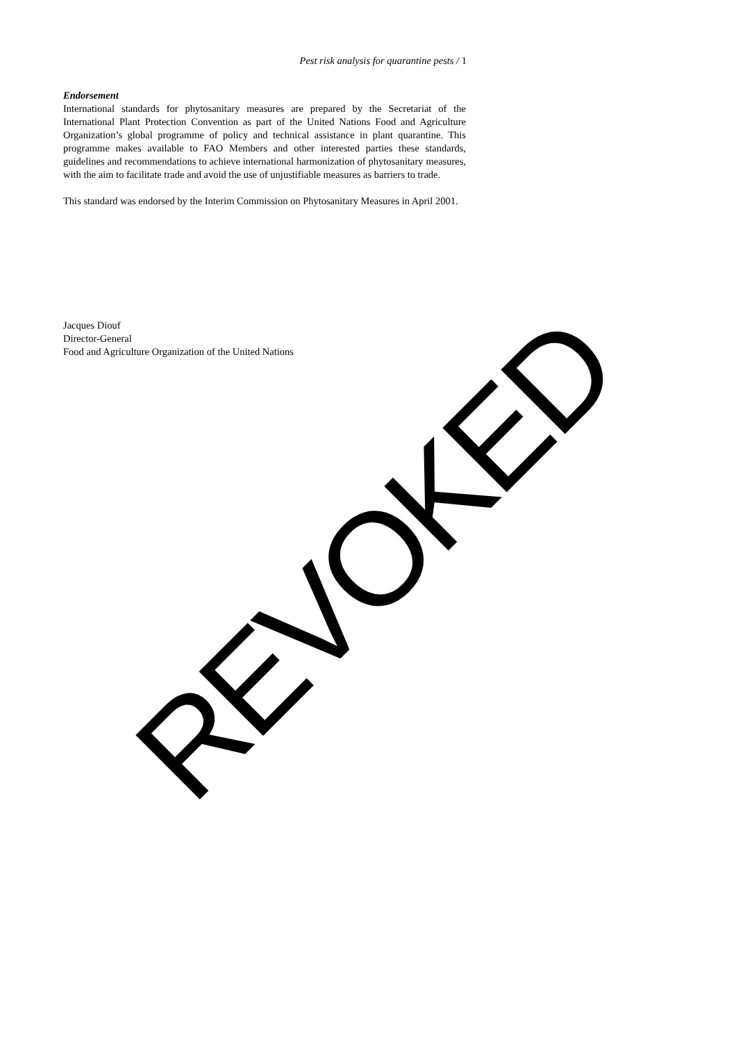Pest risk analysis for quarantine pests / 1
Endorsement
International standards for phytosanitary measures are prepared by the Secretariat of the International Plant Protection Convention as part of the United Nations Food and Agriculture Organization’s global programme of policy and technical assistance in plant quarantine. This programme makes available to FAO Members and other interested parties these standards, guidelines and recommendations to achieve international harmonization of phytosanitary measures, with the aim to facilitate trade and avoid the use of unjustifiable measures as barriers to trade.
This standard was endorsed by the Interim Commission on Phytosanitary Measures in April 2001.
Jacques Diouf
Director-General
Food and Agriculture Organization of the United Nations
REVOKED